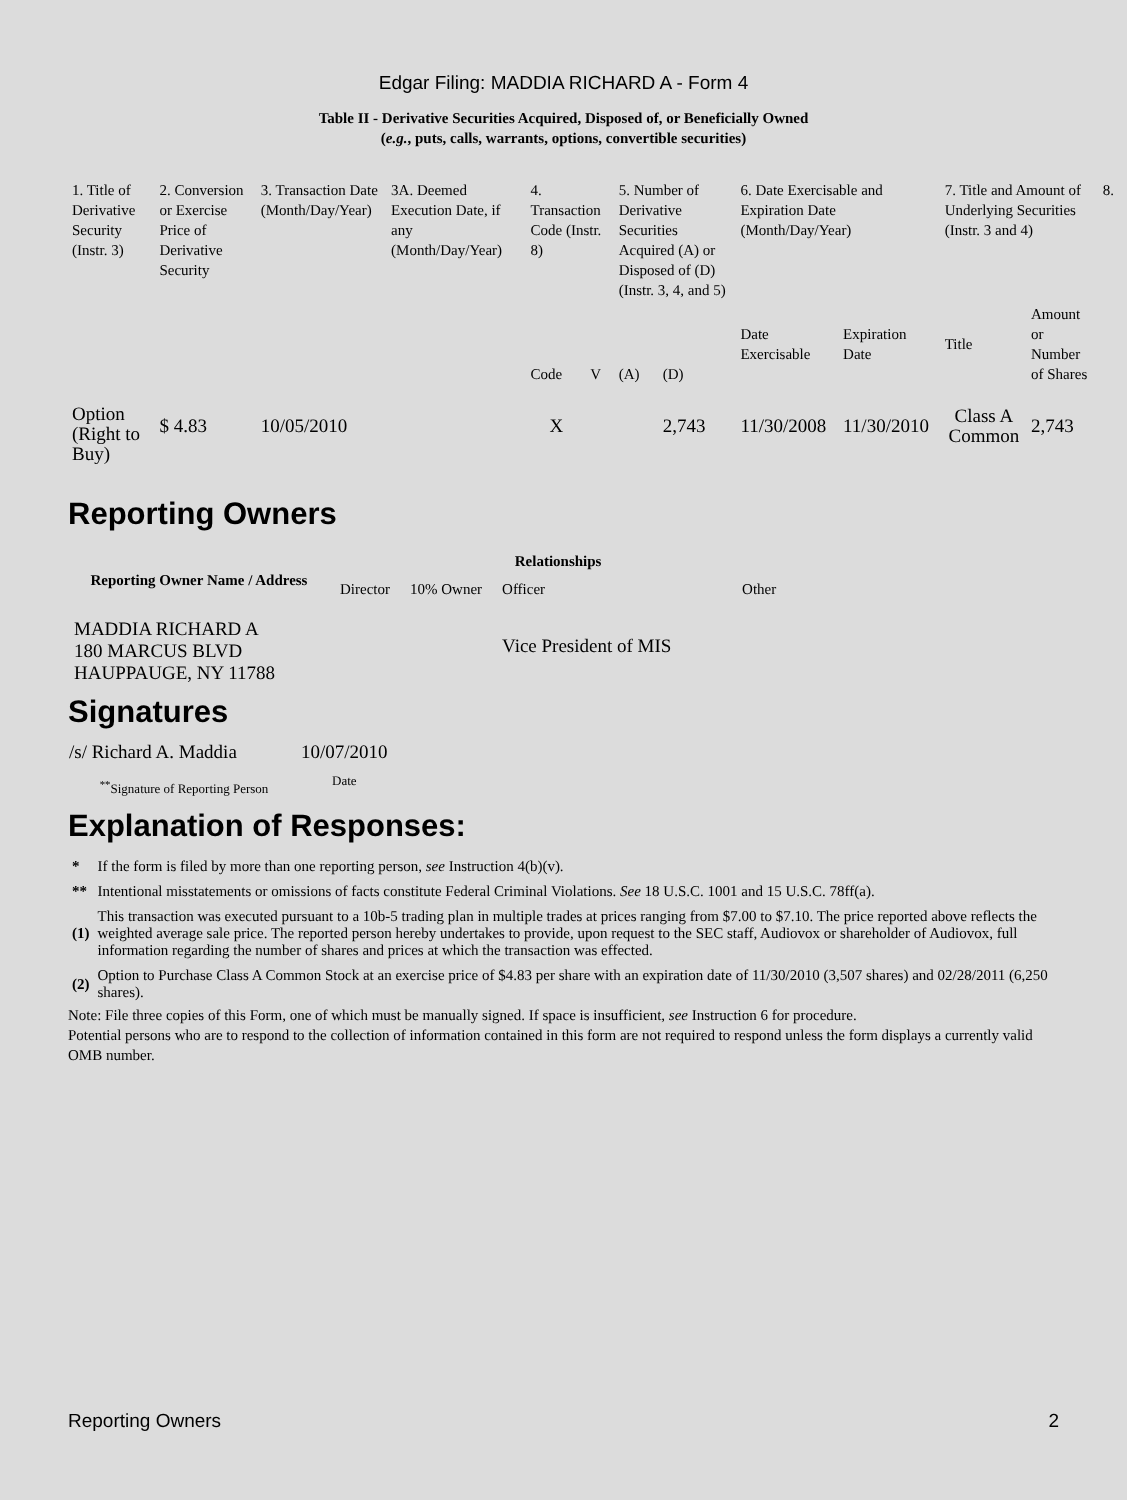Edgar Filing: MADDIA RICHARD A - Form 4
Table II - Derivative Securities Acquired, Disposed of, or Beneficially Owned
(e.g., puts, calls, warrants, options, convertible securities)
| 1. Title of Derivative Security (Instr. 3) | 2. Conversion or Exercise Price of Derivative Security | 3. Transaction Date (Month/Day/Year) | 3A. Deemed Execution Date, if any (Month/Day/Year) | 4. Transaction Code (Instr. 8) | | 5. Number of Derivative Securities Acquired (A) or Disposed of (D) (Instr. 3, 4, and 5) | | 6. Date Exercisable and Expiration Date (Month/Day/Year) | | 7. Title and Amount of Underlying Securities (Instr. 3 and 4) | | 8. |
| | | | | Code | V | (A) | (D) | Date Exercisable | Expiration Date | Title | Amount or Number of Shares | |
| Option (Right to Buy) | $ 4.83 | 10/05/2010 | | X | | | 2,743 | 11/30/2008 | 11/30/2010 | Class A Common | 2,743 | |
Reporting Owners
| Reporting Owner Name / Address | Relationships | | | |
| --- | --- | --- | --- | --- |
| | Director | 10% Owner | Officer | Other |
| MADDIA RICHARD A 180 MARCUS BLVD HAUPPAUGE, NY 11788 | | | Vice President of MIS | |
Signatures
| /s/ Richard A. Maddia | 10/07/2010 |
| <sup>**</sup> Signature of Reporting Person | Date |
Explanation of Responses:
| * | If the form is filed by more than one reporting person, see Instruction 4(b)(v). |
| ** | Intentional misstatements or omissions of facts constitute Federal Criminal Violations. See 18 U.S.C. 1001 and 15 U.S.C. 78ff(a). |
| (1) | This transaction was executed pursuant to a 10b-5 trading plan in multiple trades at prices ranging from $7.00 to $7.10. The price reported above reflects the weighted average sale price. The reported person hereby undertakes to provide, upon request to the SEC staff, Audiovox or shareholder of Audiovox, full information regarding the number of shares and prices at which the transaction was effected. |
| (2) | Option to Purchase Class A Common Stock at an exercise price of $4.83 per share with an expiration date of 11/30/2010 (3,507 shares) and 02/28/2011 (6,250 shares). |
Note: File three copies of this Form, one of which must be manually signed. If space is insufficient, see Instruction 6 for procedure.
Potential persons who are to respond to the collection of information contained in this form are not required to respond unless the form displays a currently valid OMB number.
Reporting Owners 2